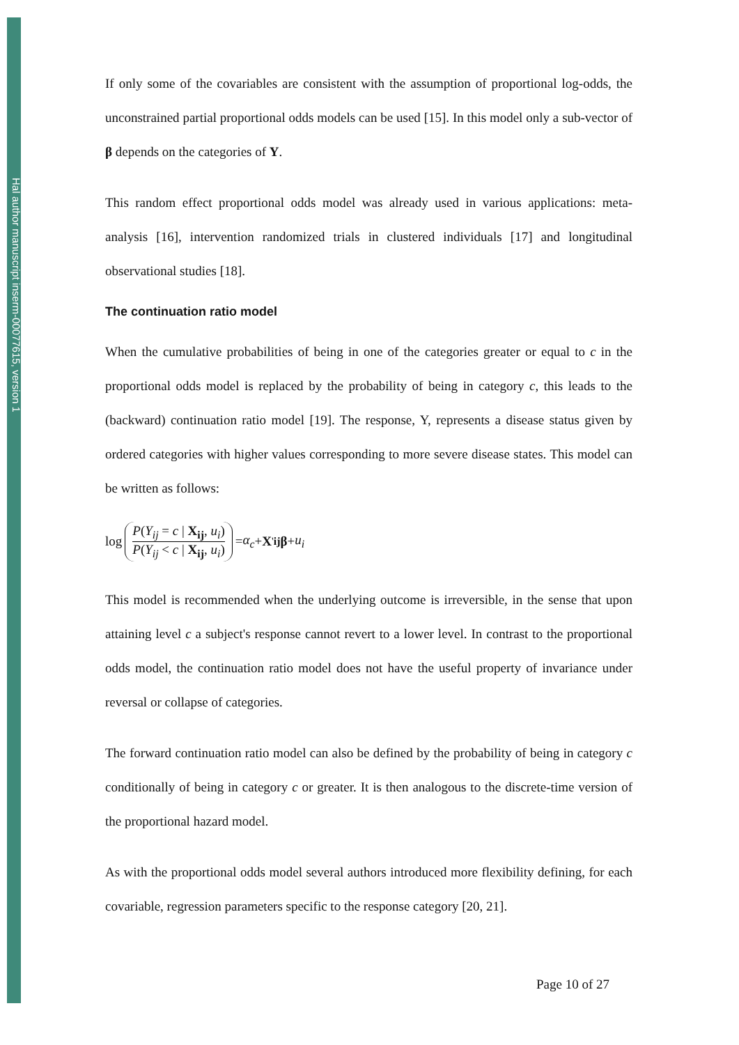Hal author manuscript inserm-00077615, version 1
If only some of the covariables are consistent with the assumption of proportional log-odds, the unconstrained partial proportional odds models can be used [15]. In this model only a sub-vector of β depends on the categories of Y.
This random effect proportional odds model was already used in various applications: meta-analysis [16], intervention randomized trials in clustered individuals [17] and longitudinal observational studies [18].
The continuation ratio model
When the cumulative probabilities of being in one of the categories greater or equal to c in the proportional odds model is replaced by the probability of being in category c, this leads to the (backward) continuation ratio model [19]. The response, Y, represents a disease status given by ordered categories with higher values corresponding to more severe disease states. This model can be written as follows:
log P(Y<sub>ij</sub> = c | X<sub>ij</sub>, u<sub>i</sub>) P(Y<sub>ij</sub> < c | X<sub>ij</sub>, u<sub>i</sub>) = α<sub>c</sub> + X<sup>'</sup><sub>ij</sub> β + u<sub>i</sub>
This model is recommended when the underlying outcome is irreversible, in the sense that upon attaining level c a subject's response cannot revert to a lower level. In contrast to the proportional odds model, the continuation ratio model does not have the useful property of invariance under reversal or collapse of categories.
The forward continuation ratio model can also be defined by the probability of being in category c conditionally of being in category c or greater. It is then analogous to the discrete-time version of the proportional hazard model.
As with the proportional odds model several authors introduced more flexibility defining, for each covariable, regression parameters specific to the response category [20, 21].
Page 10 of 27